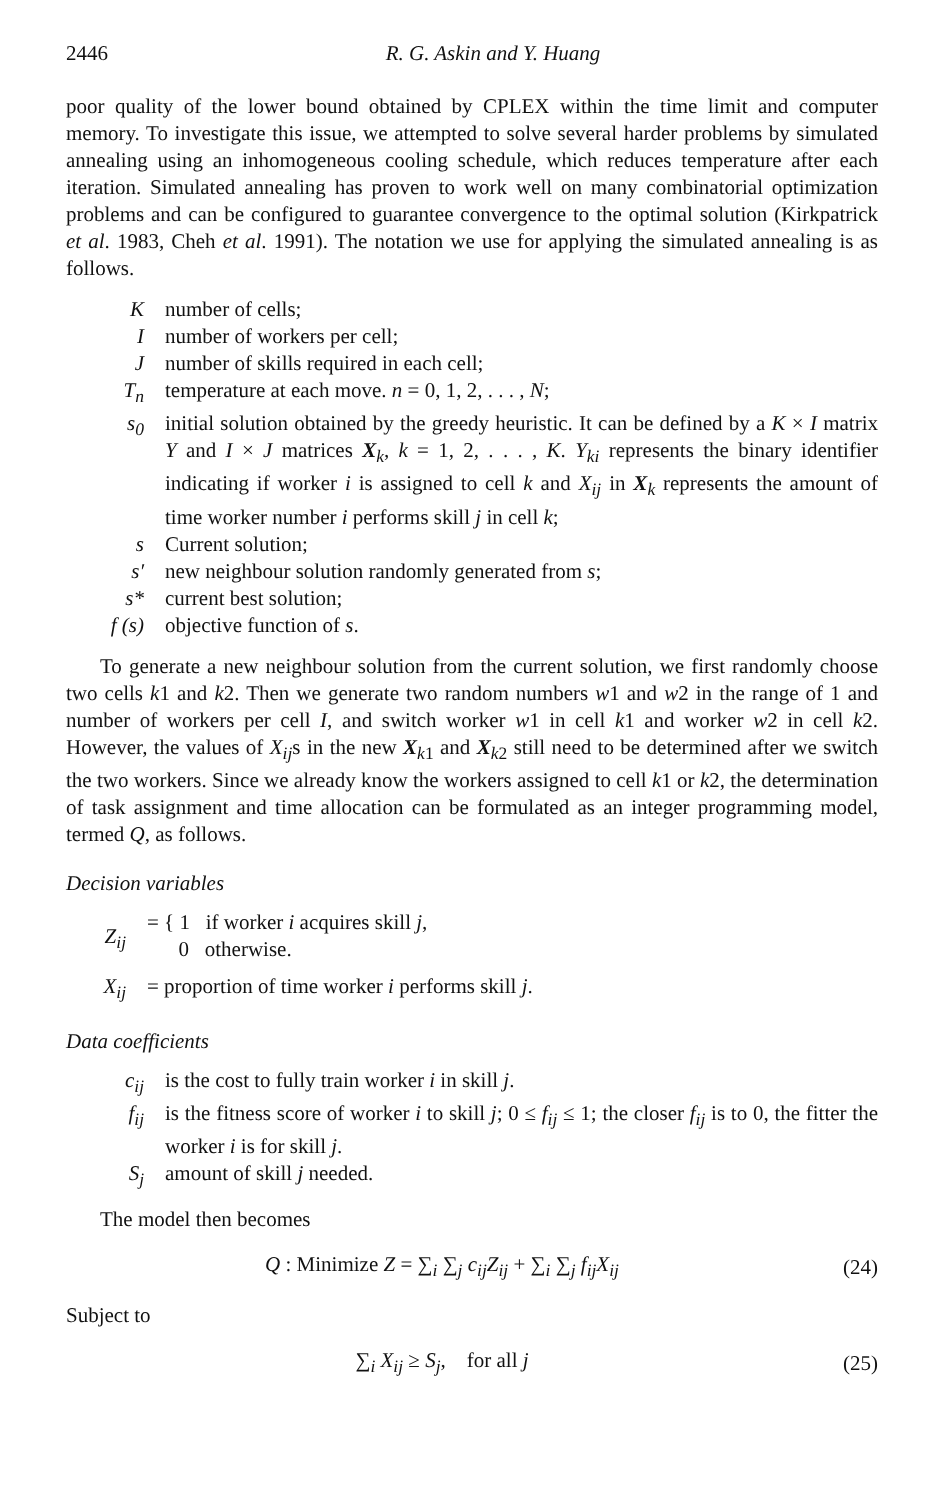2446 R. G. Askin and Y. Huang
poor quality of the lower bound obtained by CPLEX within the time limit and computer memory. To investigate this issue, we attempted to solve several harder problems by simulated annealing using an inhomogeneous cooling schedule, which reduces temperature after each iteration. Simulated annealing has proven to work well on many combinatorial optimization problems and can be configured to guarantee convergence to the optimal solution (Kirkpatrick et al. 1983, Cheh et al. 1991). The notation we use for applying the simulated annealing is as follows.
Knumber of cells;
Inumber of workers per cell;
Jnumber of skills required in each cell;
T<sub>n</sub> temperature at each move. n = 0, 1, 2, . . . , N;
s<sub>0</sub> initial solution obtained by the greedy heuristic. It can be defined by a K × I matrix Y and I × J matrices X<sub>k</sub>, k = 1, 2, . . . , K. Y<sub>ki</sub> represents the binary identifier indicating if worker i is assigned to cell k and X<sub>ij</sub> in X<sub>k</sub> represents the amount of time worker number i performs skill j in cell k;
s Current solution;
s′ new neighbour solution randomly generated from s;
s* current best solution;
f (s) objective function of s.
To generate a new neighbour solution from the current solution, we first randomly choose two cells k1 and k2. Then we generate two random numbers w1 and w2 in the range of 1 and number of workers per cell I, and switch worker w1 in cell k1 and worker w2 in cell k2. However, the values of X<sub>ij</sub>s in the new X<sub>k1</sub> and X<sub>k2</sub> still need to be determined after we switch the two workers. Since we already know the workers assigned to cell k1 or k2, the determination of task assignment and time allocation can be formulated as an integer programming model, termed Q, as follows.
Decision variables
Z<sub>ij</sub> = { 1 if worker i acquires skill j,
0 otherwise.
X<sub>ij</sub> = proportion of time worker i performs skill j.
Data coefficients
c<sub>ij</sub> is the cost to fully train worker i in skill j.
f<sub>ij</sub> is the fitness score of worker i to skill j; 0 ≤ f<sub>ij</sub> ≤ 1; the closer f<sub>ij</sub> is to 0, the fitter the worker i is for skill j.
S<sub>j</sub> amount of skill j needed.
The model then becomes
Q : Minimize Z = ∑<sub>i</sub> ∑<sub>j</sub> c<sub>ij</sub>Z<sub>ij</sub> + ∑<sub>i</sub> ∑<sub>j</sub> f<sub>ij</sub>X<sub>ij</sub> (24)
Subject to
∑<sub>i</sub> X<sub>ij</sub> ≥ S<sub>j</sub>, for all j (25)